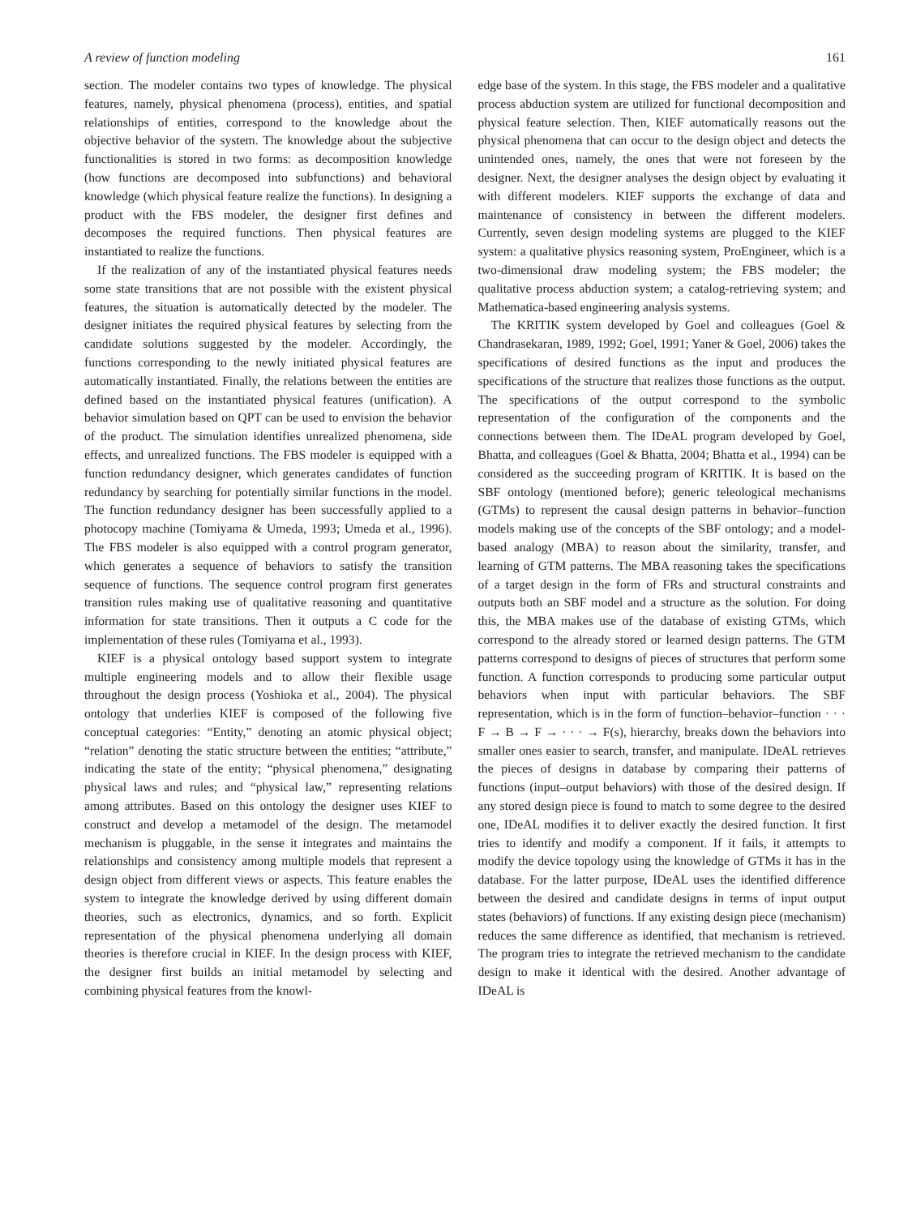A review of function modeling 161
section. The modeler contains two types of knowledge. The physical features, namely, physical phenomena (process), entities, and spatial relationships of entities, correspond to the knowledge about the objective behavior of the system. The knowledge about the subjective functionalities is stored in two forms: as decomposition knowledge (how functions are decomposed into subfunctions) and behavioral knowledge (which physical feature realize the functions). In designing a product with the FBS modeler, the designer first defines and decomposes the required functions. Then physical features are instantiated to realize the functions.
If the realization of any of the instantiated physical features needs some state transitions that are not possible with the existent physical features, the situation is automatically detected by the modeler. The designer initiates the required physical features by selecting from the candidate solutions suggested by the modeler. Accordingly, the functions corresponding to the newly initiated physical features are automatically instantiated. Finally, the relations between the entities are defined based on the instantiated physical features (unification). A behavior simulation based on QPT can be used to envision the behavior of the product. The simulation identifies unrealized phenomena, side effects, and unrealized functions. The FBS modeler is equipped with a function redundancy designer, which generates candidates of function redundancy by searching for potentially similar functions in the model. The function redundancy designer has been successfully applied to a photocopy machine (Tomiyama & Umeda, 1993; Umeda et al., 1996). The FBS modeler is also equipped with a control program generator, which generates a sequence of behaviors to satisfy the transition sequence of functions. The sequence control program first generates transition rules making use of qualitative reasoning and quantitative information for state transitions. Then it outputs a C code for the implementation of these rules (Tomiyama et al., 1993).
KIEF is a physical ontology based support system to integrate multiple engineering models and to allow their flexible usage throughout the design process (Yoshioka et al., 2004). The physical ontology that underlies KIEF is composed of the following five conceptual categories: “Entity,” denoting an atomic physical object; “relation” denoting the static structure between the entities; “attribute,” indicating the state of the entity; “physical phenomena,” designating physical laws and rules; and “physical law,” representing relations among attributes. Based on this ontology the designer uses KIEF to construct and develop a metamodel of the design. The metamodel mechanism is pluggable, in the sense it integrates and maintains the relationships and consistency among multiple models that represent a design object from different views or aspects. This feature enables the system to integrate the knowledge derived by using different domain theories, such as electronics, dynamics, and so forth. Explicit representation of the physical phenomena underlying all domain theories is therefore crucial in KIEF. In the design process with KIEF, the designer first builds an initial metamodel by selecting and combining physical features from the knowl-
edge base of the system. In this stage, the FBS modeler and a qualitative process abduction system are utilized for functional decomposition and physical feature selection. Then, KIEF automatically reasons out the physical phenomena that can occur to the design object and detects the unintended ones, namely, the ones that were not foreseen by the designer. Next, the designer analyses the design object by evaluating it with different modelers. KIEF supports the exchange of data and maintenance of consistency in between the different modelers. Currently, seven design modeling systems are plugged to the KIEF system: a qualitative physics reasoning system, ProEngineer, which is a two-dimensional draw modeling system; the FBS modeler; the qualitative process abduction system; a catalog-retrieving system; and Mathematica-based engineering analysis systems.
The KRITIK system developed by Goel and colleagues (Goel & Chandrasekaran, 1989, 1992; Goel, 1991; Yaner & Goel, 2006) takes the specifications of desired functions as the input and produces the specifications of the structure that realizes those functions as the output. The specifications of the output correspond to the symbolic representation of the configuration of the components and the connections between them. The IDeAL program developed by Goel, Bhatta, and colleagues (Goel & Bhatta, 2004; Bhatta et al., 1994) can be considered as the succeeding program of KRITIK. It is based on the SBF ontology (mentioned before); generic teleological mechanisms (GTMs) to represent the causal design patterns in behavior–function models making use of the concepts of the SBF ontology; and a model-based analogy (MBA) to reason about the similarity, transfer, and learning of GTM patterns. The MBA reasoning takes the specifications of a target design in the form of FRs and structural constraints and outputs both an SBF model and a structure as the solution. For doing this, the MBA makes use of the database of existing GTMs, which correspond to the already stored or learned design patterns. The GTM patterns correspond to designs of pieces of structures that perform some function. A function corresponds to producing some particular output behaviors when input with particular behaviors. The SBF representation, which is in the form of function–behavior–function · · · F → B → F → · · · → F(s), hierarchy, breaks down the behaviors into smaller ones easier to search, transfer, and manipulate. IDeAL retrieves the pieces of designs in database by comparing their patterns of functions (input–output behaviors) with those of the desired design. If any stored design piece is found to match to some degree to the desired one, IDeAL modifies it to deliver exactly the desired function. It first tries to identify and modify a component. If it fails, it attempts to modify the device topology using the knowledge of GTMs it has in the database. For the latter purpose, IDeAL uses the identified difference between the desired and candidate designs in terms of input output states (behaviors) of functions. If any existing design piece (mechanism) reduces the same difference as identified, that mechanism is retrieved. The program tries to integrate the retrieved mechanism to the candidate design to make it identical with the desired. Another advantage of IDeAL is